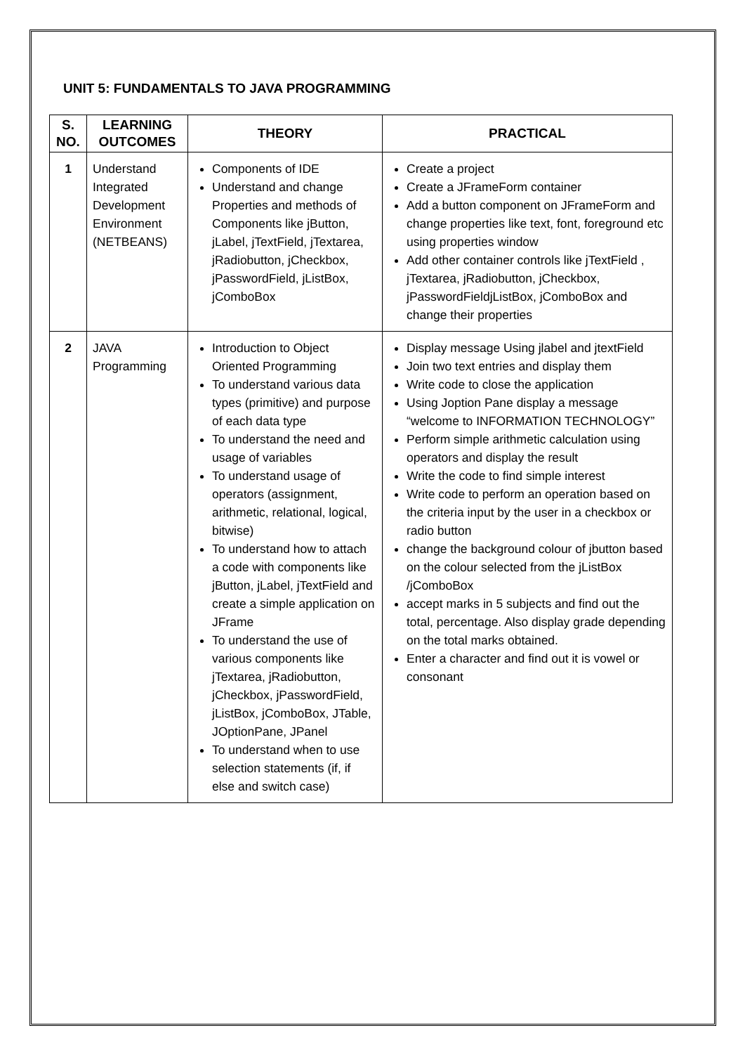UNIT 5: FUNDAMENTALS TO JAVA PROGRAMMING
| S. NO. | LEARNING OUTCOMES | THEORY | PRACTICAL |
| --- | --- | --- | --- |
| 1 | Understand Integrated Development Environment (NETBEANS) | Components of IDE Understand and change Properties and methods of Components like jButton, jLabel, jTextField, jTextarea, jRadiobutton, jCheckbox, jPasswordField, jListBox, jComboBox | Create a project Create a JFrameForm container Add a button component on JFrameForm and change properties like text, font, foreground etc using properties window Add other container controls like jTextField , jTextarea, jRadiobutton, jCheckbox, jPasswordFieldjListBox, jComboBox and change their properties |
| 2 | JAVA Programming | Introduction to Object Oriented Programming To understand various data types (primitive) and purpose of each data type To understand the need and usage of variables To understand usage of operators (assignment, arithmetic, relational, logical, bitwise) To understand how to attach a code with components like jButton, jLabel, jTextField and create a simple application on JFrame To understand the use of various components like jTextarea, jRadiobutton, jCheckbox, jPasswordField, jListBox, jComboBox, JTable, JOptionPane, JPanel To understand when to use selection statements (if, if else and switch case) | Display message Using jlabel and jtextField Join two text entries and display them Write code to close the application Using Joption Pane display a message “welcome to INFORMATION TECHNOLOGY” Perform simple arithmetic calculation using operators and display the result Write the code to find simple interest Write code to perform an operation based on the criteria input by the user in a checkbox or radio button change the background colour of jbutton based on the colour selected from the jListBox /jComboBox accept marks in 5 subjects and find out the total, percentage. Also display grade depending on the total marks obtained. Enter a character and find out it is vowel or consonant |